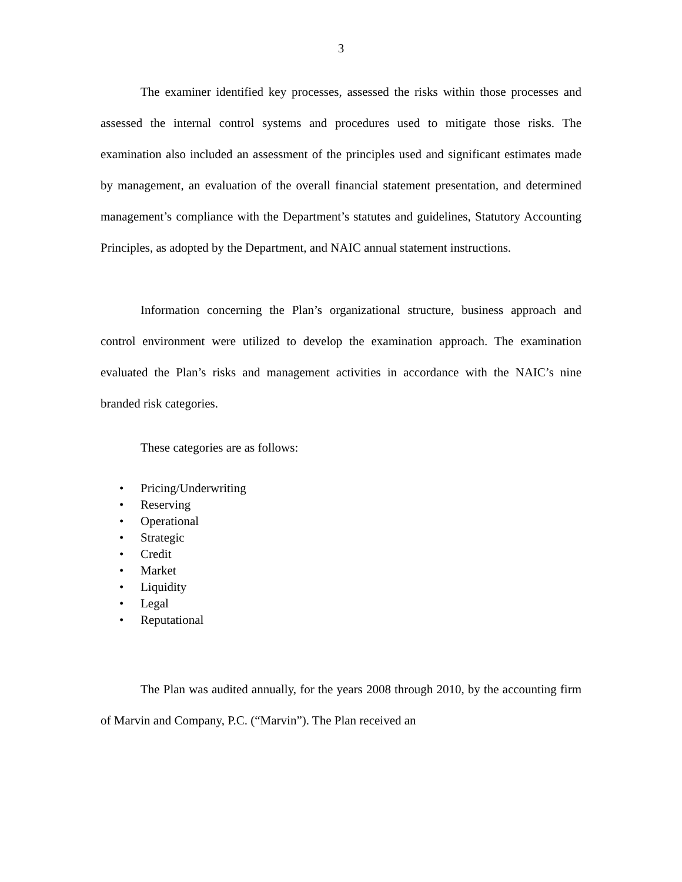3
The examiner identified key processes, assessed the risks within those processes and assessed the internal control systems and procedures used to mitigate those risks. The examination also included an assessment of the principles used and significant estimates made by management, an evaluation of the overall financial statement presentation, and determined management’s compliance with the Department’s statutes and guidelines, Statutory Accounting Principles, as adopted by the Department, and NAIC annual statement instructions.
Information concerning the Plan’s organizational structure, business approach and control environment were utilized to develop the examination approach. The examination evaluated the Plan’s risks and management activities in accordance with the NAIC’s nine branded risk categories.
These categories are as follows:
• Pricing/Underwriting
• Reserving
• Operational
• Strategic
• Credit
• Market
• Liquidity
• Legal
• Reputational
The Plan was audited annually, for the years 2008 through 2010, by the accounting firm of Marvin and Company, P.C. (“Marvin”). The Plan received an